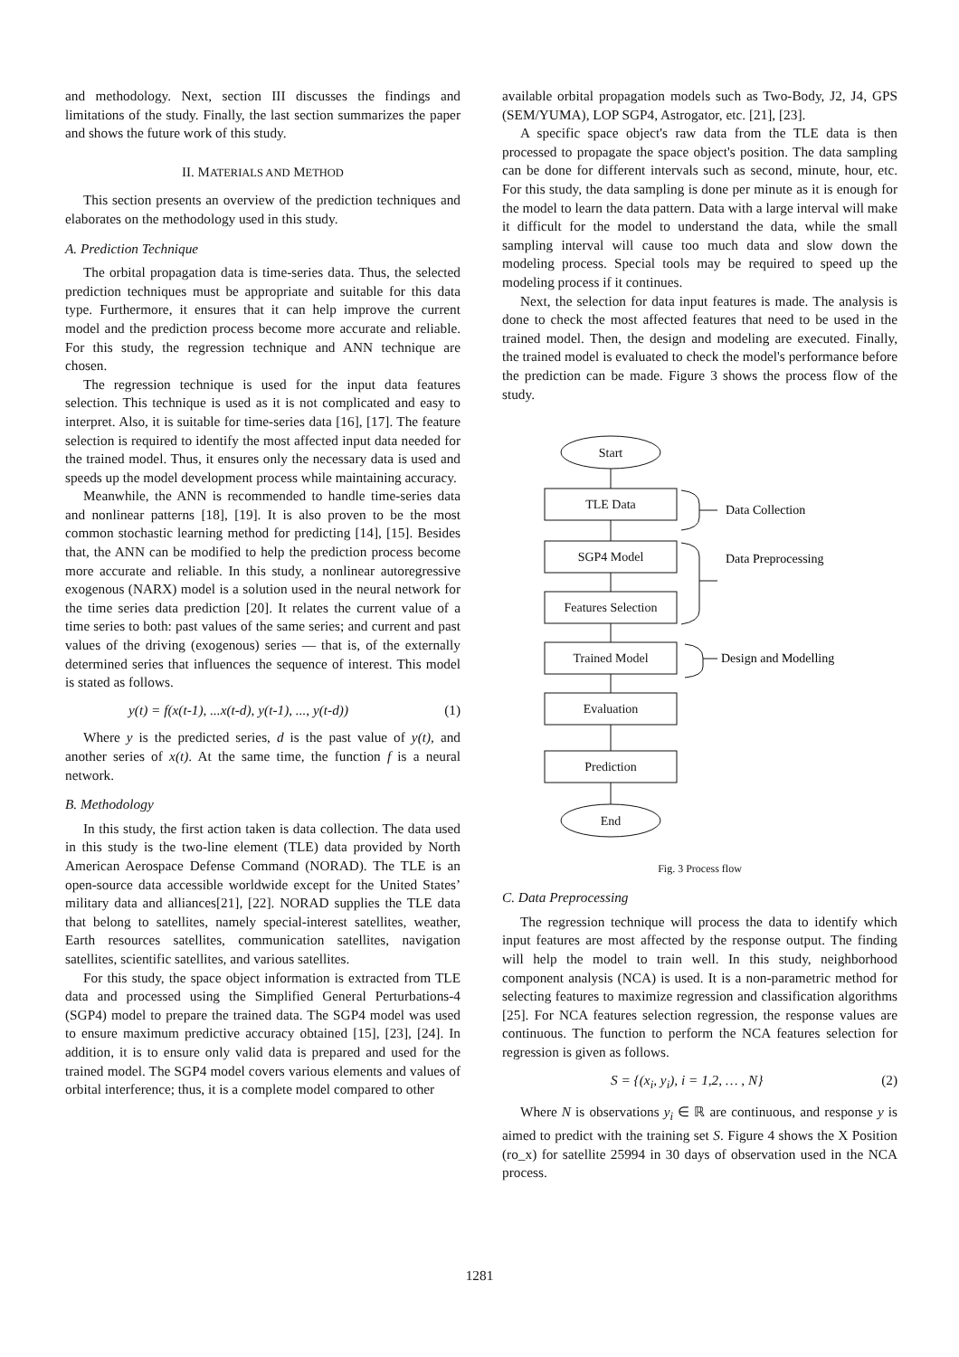and methodology. Next, section III discusses the findings and limitations of the study. Finally, the last section summarizes the paper and shows the future work of this study.
II. MATERIALS AND METHOD
This section presents an overview of the prediction techniques and elaborates on the methodology used in this study.
A. Prediction Technique
The orbital propagation data is time-series data. Thus, the selected prediction techniques must be appropriate and suitable for this data type. Furthermore, it ensures that it can help improve the current model and the prediction process become more accurate and reliable. For this study, the regression technique and ANN technique are chosen.
The regression technique is used for the input data features selection. This technique is used as it is not complicated and easy to interpret. Also, it is suitable for time-series data [16], [17]. The feature selection is required to identify the most affected input data needed for the trained model. Thus, it ensures only the necessary data is used and speeds up the model development process while maintaining accuracy.
Meanwhile, the ANN is recommended to handle time-series data and nonlinear patterns [18], [19]. It is also proven to be the most common stochastic learning method for predicting [14], [15]. Besides that, the ANN can be modified to help the prediction process become more accurate and reliable. In this study, a nonlinear autoregressive exogenous (NARX) model is a solution used in the neural network for the time series data prediction [20]. It relates the current value of a time series to both: past values of the same series; and current and past values of the driving (exogenous) series — that is, of the externally determined series that influences the sequence of interest. This model is stated as follows.
y(t) = f(x(t-1), ...x(t-d), y(t-1), ..., y(t-d)) (1)
Where y is the predicted series, d is the past value of y(t), and another series of x(t). At the same time, the function f is a neural network.
B. Methodology
In this study, the first action taken is data collection. The data used in this study is the two-line element (TLE) data provided by North American Aerospace Defense Command (NORAD). The TLE is an open-source data accessible worldwide except for the United States’ military data and alliances[21], [22]. NORAD supplies the TLE data that belong to satellites, namely special-interest satellites, weather, Earth resources satellites, communication satellites, navigation satellites, scientific satellites, and various satellites.
For this study, the space object information is extracted from TLE data and processed using the Simplified General Perturbations-4 (SGP4) model to prepare the trained data. The SGP4 model was used to ensure maximum predictive accuracy obtained [15], [23], [24]. In addition, it is to ensure only valid data is prepared and used for the trained model. The SGP4 model covers various elements and values of orbital interference; thus, it is a complete model compared to other
available orbital propagation models such as Two-Body, J2, J4, GPS (SEM/YUMA), LOP SGP4, Astrogator, etc. [21], [23].
A specific space object's raw data from the TLE data is then processed to propagate the space object's position. The data sampling can be done for different intervals such as second, minute, hour, etc. For this study, the data sampling is done per minute as it is enough for the model to learn the data pattern. Data with a large interval will make it difficult for the model to understand the data, while the small sampling interval will cause too much data and slow down the modeling process. Special tools may be required to speed up the modeling process if it continues.
Next, the selection for data input features is made. The analysis is done to check the most affected features that need to be used in the trained model. Then, the design and modeling are executed. Finally, the trained model is evaluated to check the model's performance before the prediction can be made. Figure 3 shows the process flow of the study.
Start
TLE Data
SGP4 Model
Features Selection
Trained Model
Evaluation
Prediction
End
Data Collection
Data Preprocessing
Design and Modelling
Fig. 3 Process flow
C. Data Preprocessing
The regression technique will process the data to identify which input features are most affected by the response output. The finding will help the model to train well. In this study, neighborhood component analysis (NCA) is used. It is a non-parametric method for selecting features to maximize regression and classification algorithms [25]. For NCA features selection regression, the response values are continuous. The function to perform the NCA features selection for regression is given as follows.
S = {(x<sub>i</sub>, y<sub>i</sub>), i = 1,2, … , N} (2)
Where N is observations y<sub>i</sub> ∈ ℝ are continuous, and response y is aimed to predict with the training set S. Figure 4 shows the X Position (ro_x) for satellite 25994 in 30 days of observation used in the NCA process.
1281